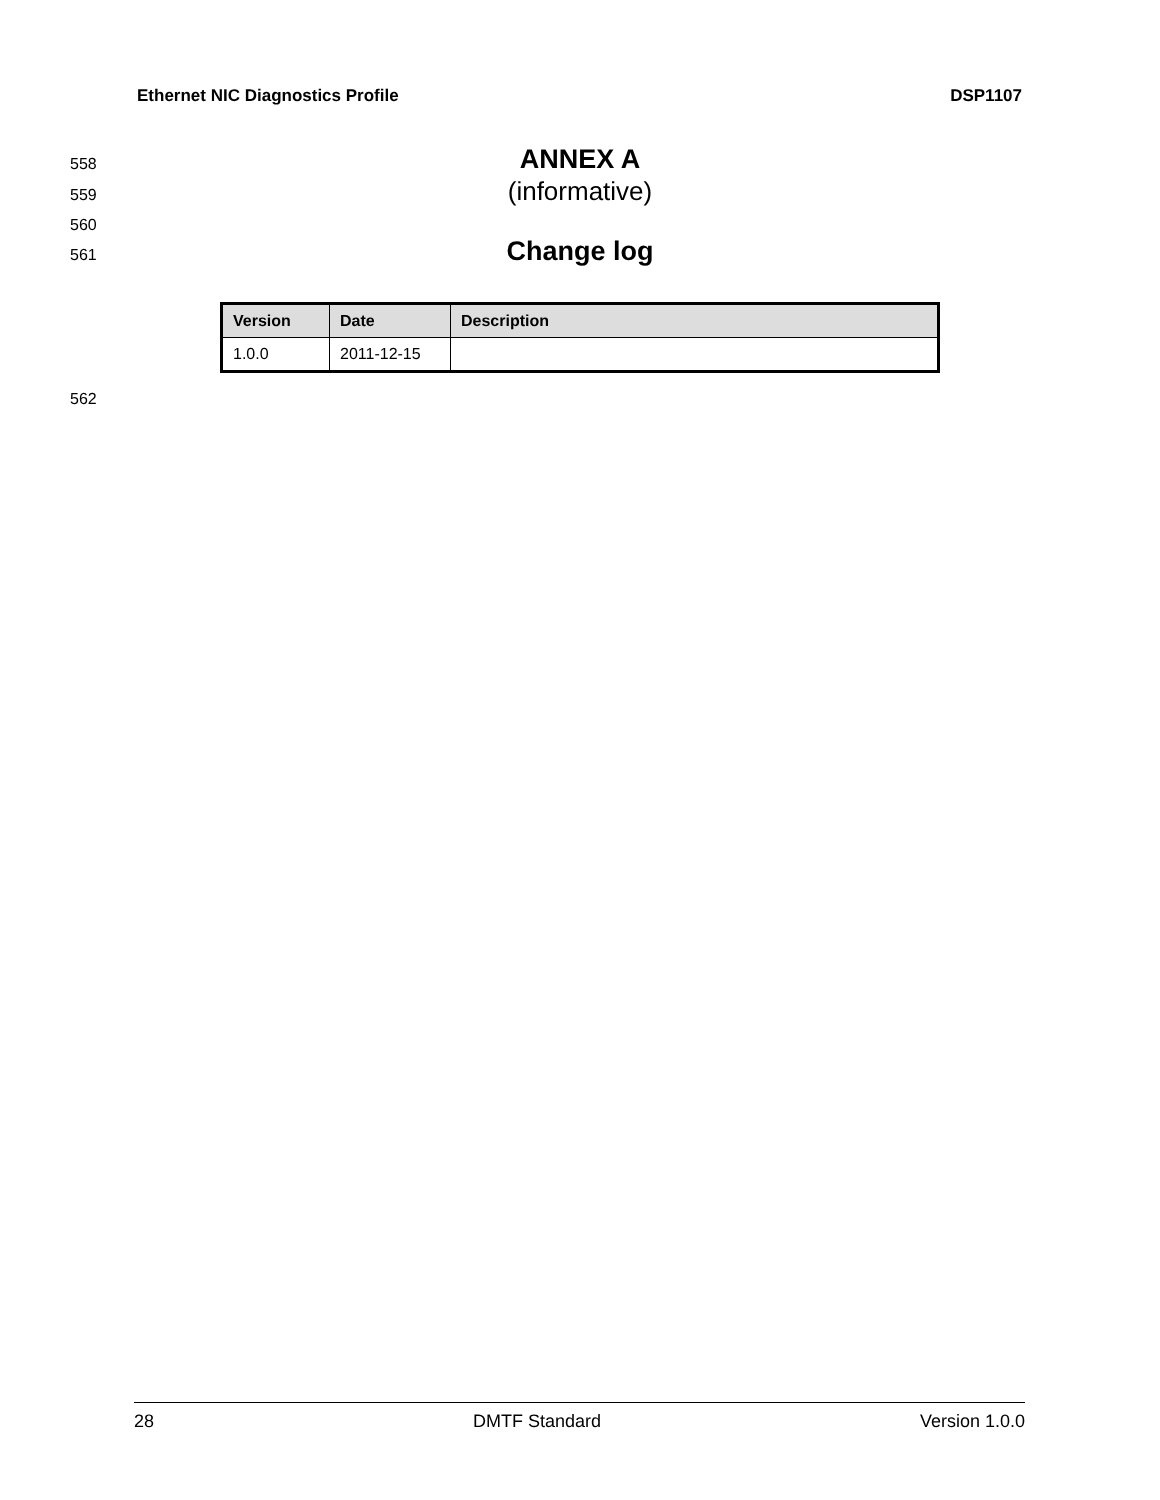Ethernet NIC Diagnostics Profile DSP1107
558
ANNEX A
559
(informative)
560
561
Change log
| Version | Date | Description |
| --- | --- | --- |
| 1.0.0 | 2011-12-15 | |
562
28 DMTF Standard Version 1.0.0